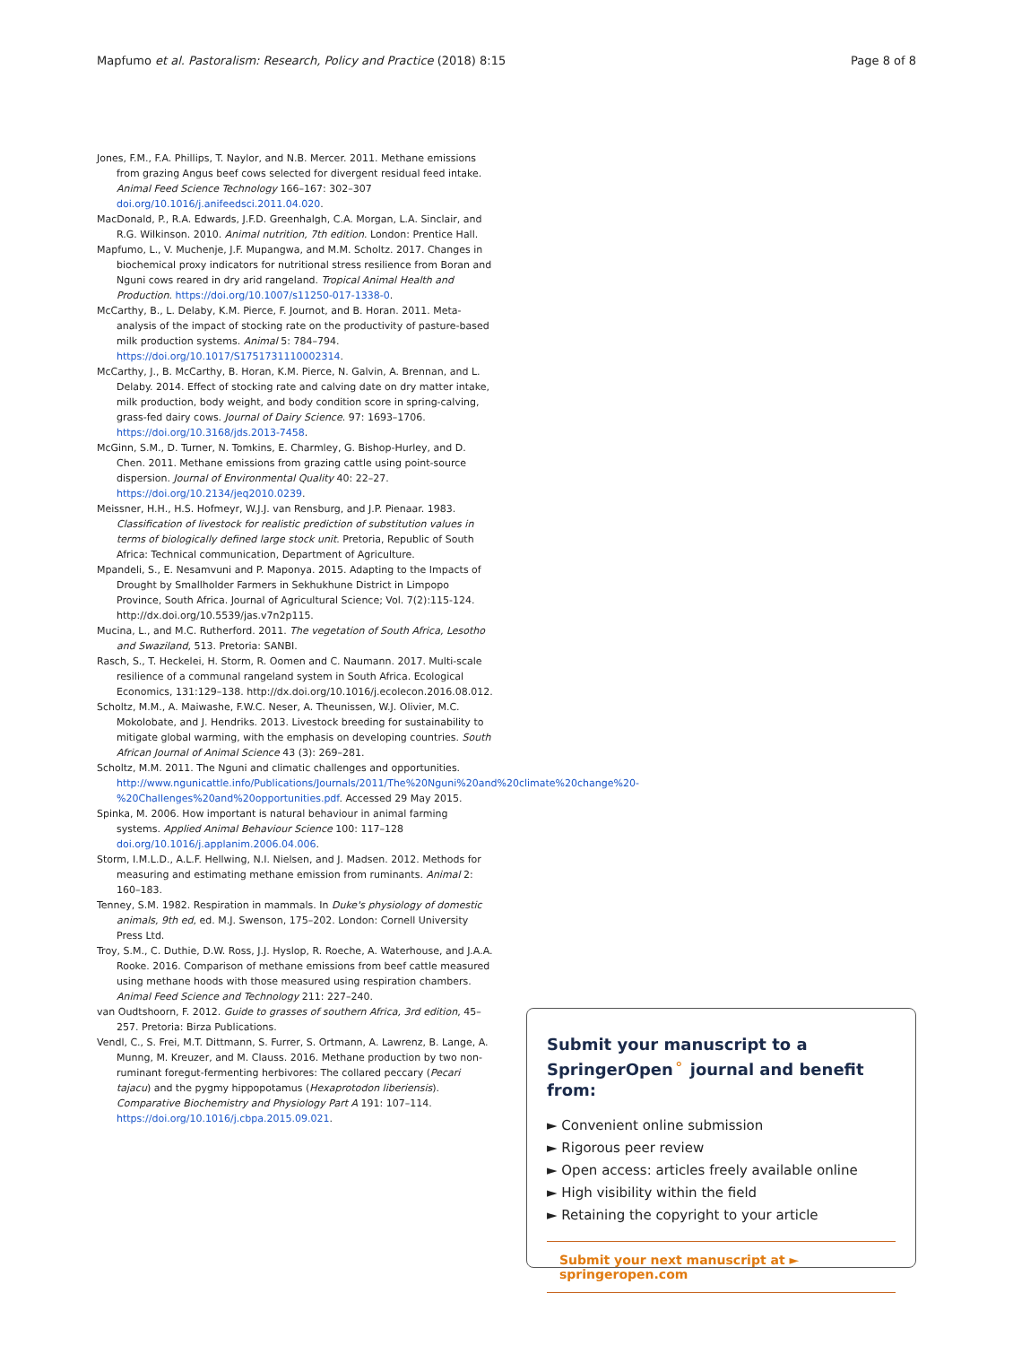Mapfumo et al. Pastoralism: Research, Policy and Practice (2018) 8:15 Page 8 of 8
Jones, F.M., F.A. Phillips, T. Naylor, and N.B. Mercer. 2011. Methane emissions from grazing Angus beef cows selected for divergent residual feed intake. Animal Feed Science Technology 166–167: 302–307 doi.org/10.1016/j.anifeedsci.2011.04.020.
MacDonald, P., R.A. Edwards, J.F.D. Greenhalgh, C.A. Morgan, L.A. Sinclair, and R.G. Wilkinson. 2010. Animal nutrition, 7th edition. London: Prentice Hall.
Mapfumo, L., V. Muchenje, J.F. Mupangwa, and M.M. Scholtz. 2017. Changes in biochemical proxy indicators for nutritional stress resilience from Boran and Nguni cows reared in dry arid rangeland. Tropical Animal Health and Production. https://doi.org/10.1007/s11250-017-1338-0.
McCarthy, B., L. Delaby, K.M. Pierce, F. Journot, and B. Horan. 2011. Meta-analysis of the impact of stocking rate on the productivity of pasture-based milk production systems. Animal 5: 784–794. https://doi.org/10.1017/S1751731110002314.
McCarthy, J., B. McCarthy, B. Horan, K.M. Pierce, N. Galvin, A. Brennan, and L. Delaby. 2014. Effect of stocking rate and calving date on dry matter intake, milk production, body weight, and body condition score in spring-calving, grass-fed dairy cows. Journal of Dairy Science. 97: 1693–1706. https://doi.org/10.3168/jds.2013-7458.
McGinn, S.M., D. Turner, N. Tomkins, E. Charmley, G. Bishop-Hurley, and D. Chen. 2011. Methane emissions from grazing cattle using point-source dispersion. Journal of Environmental Quality 40: 22–27. https://doi.org/10.2134/jeq2010.0239.
Meissner, H.H., H.S. Hofmeyr, W.J.J. van Rensburg, and J.P. Pienaar. 1983. Classification of livestock for realistic prediction of substitution values in terms of biologically defined large stock unit. Pretoria, Republic of South Africa: Technical communication, Department of Agriculture.
Mpandeli, S., E. Nesamvuni and P. Maponya. 2015. Adapting to the Impacts of Drought by Smallholder Farmers in Sekhukhune District in Limpopo Province, South Africa. Journal of Agricultural Science; Vol. 7(2):115-124. http://dx.doi.org/10.5539/jas.v7n2p115.
Mucina, L., and M.C. Rutherford. 2011. The vegetation of South Africa, Lesotho and Swaziland, 513. Pretoria: SANBI.
Rasch, S., T. Heckelei, H. Storm, R. Oomen and C. Naumann. 2017. Multi-scale resilience of a communal rangeland system in South Africa. Ecological Economics, 131:129–138. http://dx.doi.org/10.1016/j.ecolecon.2016.08.012.
Scholtz, M.M., A. Maiwashe, F.W.C. Neser, A. Theunissen, W.J. Olivier, M.C. Mokolobate, and J. Hendriks. 2013. Livestock breeding for sustainability to mitigate global warming, with the emphasis on developing countries. South African Journal of Animal Science 43 (3): 269–281.
Scholtz, M.M. 2011. The Nguni and climatic challenges and opportunities. http://www.ngunicattle.info/Publications/Journals/2011/The%20Nguni%20and%20climate%20change%20-%20Challenges%20and%20opportunities.pdf. Accessed 29 May 2015.
Spinka, M. 2006. How important is natural behaviour in animal farming systems. Applied Animal Behaviour Science 100: 117–128 doi.org/10.1016/j.applanim.2006.04.006.
Storm, I.M.L.D., A.L.F. Hellwing, N.I. Nielsen, and J. Madsen. 2012. Methods for measuring and estimating methane emission from ruminants. Animal 2: 160–183.
Tenney, S.M. 1982. Respiration in mammals. In Duke's physiology of domestic animals, 9th ed, ed. M.J. Swenson, 175–202. London: Cornell University Press Ltd.
Troy, S.M., C. Duthie, D.W. Ross, J.J. Hyslop, R. Roeche, A. Waterhouse, and J.A.A. Rooke. 2016. Comparison of methane emissions from beef cattle measured using methane hoods with those measured using respiration chambers. Animal Feed Science and Technology 211: 227–240.
van Oudtshoorn, F. 2012. Guide to grasses of southern Africa, 3rd edition, 45–257. Pretoria: Birza Publications.
Vendl, C., S. Frei, M.T. Dittmann, S. Furrer, S. Ortmann, A. Lawrenz, B. Lange, A. Munng, M. Kreuzer, and M. Clauss. 2016. Methane production by two non-ruminant foregut-fermenting herbivores: The collared peccary (Pecari tajacu) and the pygmy hippopotamus (Hexaprotodon liberiensis). Comparative Biochemistry and Physiology Part A 191: 107–114. https://doi.org/10.1016/j.cbpa.2015.09.021.
Submit your manuscript to a SpringerOpen<sup>⚬</sup> journal and benefit from:
► Convenient online submission
► Rigorous peer review
► Open access: articles freely available online
► High visibility within the field
► Retaining the copyright to your article
Submit your next manuscript at ► springeropen.com